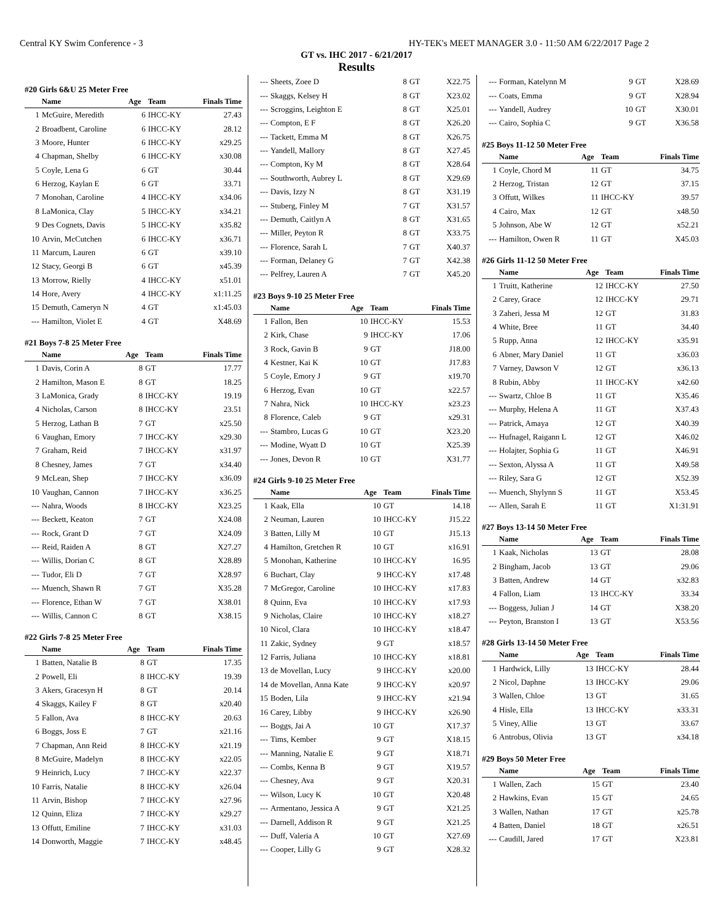Central KY Swim Conference - 3 HY-TEK's MEET MANAGER 3.0 - 11:50 AM 6/22/2017 Page 2
GT vs. IHC 2017 - 6/21/2017
Results
#20 Girls 6&U 25 Meter Free
| | Name | Age | Team | Finals Time |
| --- | --- | --- | --- | --- |
| 1 | McGuire, Meredith | 6 | IHCC-KY | 27.43 |
| 2 | Broadbent, Caroline | 6 | IHCC-KY | 28.12 |
| 3 | Moore, Hunter | 6 | IHCC-KY | x29.25 |
| 4 | Chapman, Shelby | 6 | IHCC-KY | x30.08 |
| 5 | Coyle, Lena G | 6 | GT | 30.44 |
| 6 | Herzog, Kaylan E | 6 | GT | 33.71 |
| 7 | Monohan, Caroline | 4 | IHCC-KY | x34.06 |
| 8 | LaMonica, Clay | 5 | IHCC-KY | x34.21 |
| 9 | Des Cognets, Davis | 5 | IHCC-KY | x35.82 |
| 10 | Arvin, McCutchen | 6 | IHCC-KY | x36.71 |
| 11 | Marcum, Lauren | 6 | GT | x39.10 |
| 12 | Stacy, Georgi B | 6 | GT | x45.39 |
| 13 | Morrow, Rielly | 4 | IHCC-KY | x51.01 |
| 14 | Hore, Avery | 4 | IHCC-KY | x1:11.25 |
| 15 | Demuth, Cameryn N | 4 | GT | x1:45.03 |
| --- | Hamilton, Violet E | 4 | GT | X48.69 |
#21 Boys 7-8 25 Meter Free
| | Name | Age | Team | Finals Time |
| --- | --- | --- | --- | --- |
| 1 | Davis, Corin A | 8 | GT | 17.77 |
| 2 | Hamilton, Mason E | 8 | GT | 18.25 |
| 3 | LaMonica, Grady | 8 | IHCC-KY | 19.19 |
| 4 | Nicholas, Carson | 8 | IHCC-KY | 23.51 |
| 5 | Herzog, Lathan B | 7 | GT | x25.50 |
| 6 | Vaughan, Emory | 7 | IHCC-KY | x29.30 |
| 7 | Graham, Reid | 7 | IHCC-KY | x31.97 |
| 8 | Chesney, James | 7 | GT | x34.40 |
| 9 | McLean, Shep | 7 | IHCC-KY | x36.09 |
| 10 | Vaughan, Cannon | 7 | IHCC-KY | x36.25 |
| --- | Nahra, Woods | 8 | IHCC-KY | X23.25 |
| --- | Beckett, Keaton | 7 | GT | X24.08 |
| --- | Rock, Grant D | 7 | GT | X24.09 |
| --- | Reid, Raiden A | 8 | GT | X27.27 |
| --- | Willis, Dorian C | 8 | GT | X28.89 |
| --- | Tudor, Eli D | 7 | GT | X28.97 |
| --- | Muench, Shawn R | 7 | GT | X35.28 |
| --- | Florence, Ethan W | 7 | GT | X38.01 |
| --- | Willis, Cannon C | 8 | GT | X38.15 |
#22 Girls 7-8 25 Meter Free
| | Name | Age | Team | Finals Time |
| --- | --- | --- | --- | --- |
| 1 | Batten, Natalie B | 8 | GT | 17.35 |
| 2 | Powell, Eli | 8 | IHCC-KY | 19.39 |
| 3 | Akers, Gracesyn H | 8 | GT | 20.14 |
| 4 | Skaggs, Kailey F | 8 | GT | x20.40 |
| 5 | Fallon, Ava | 8 | IHCC-KY | 20.63 |
| 6 | Boggs, Joss E | 7 | GT | x21.16 |
| 7 | Chapman, Ann Reid | 8 | IHCC-KY | x21.19 |
| 8 | McGuire, Madelyn | 8 | IHCC-KY | x22.05 |
| 9 | Heinrich, Lucy | 7 | IHCC-KY | x22.37 |
| 10 | Farris, Natalie | 8 | IHCC-KY | x26.04 |
| 11 | Arvin, Bishop | 7 | IHCC-KY | x27.96 |
| 12 | Quinn, Eliza | 7 | IHCC-KY | x29.27 |
| 13 | Offutt, Emiline | 7 | IHCC-KY | x31.03 |
| 14 | Donworth, Maggie | 7 | IHCC-KY | x48.45 |
| --- | Sheets, Zoee D | 8 | GT | X22.75 |
| --- | Skaggs, Kelsey H | 8 | GT | X23.02 |
| --- | Scroggins, Leighton E | 8 | GT | X25.01 |
| --- | Compton, E F | 8 | GT | X26.20 |
| --- | Tackett, Emma M | 8 | GT | X26.75 |
| --- | Yandell, Mallory | 8 | GT | X27.45 |
| --- | Compton, Ky M | 8 | GT | X28.64 |
| --- | Southworth, Aubrey L | 8 | GT | X29.69 |
| --- | Davis, Izzy N | 8 | GT | X31.19 |
| --- | Stuberg, Finley M | 7 | GT | X31.57 |
| --- | Demuth, Caitlyn A | 8 | GT | X31.65 |
| --- | Miller, Peyton R | 8 | GT | X33.75 |
| --- | Florence, Sarah L | 7 | GT | X40.37 |
| --- | Forman, Delaney G | 7 | GT | X42.38 |
| --- | Pelfrey, Lauren A | 7 | GT | X45.20 |
#23 Boys 9-10 25 Meter Free
| | Name | Age | Team | Finals Time |
| --- | --- | --- | --- | --- |
| 1 | Fallon, Ben | 10 | IHCC-KY | 15.53 |
| 2 | Kirk, Chase | 9 | IHCC-KY | 17.06 |
| 3 | Rock, Gavin B | 9 | GT | J18.00 |
| 4 | Kestner, Kai K | 10 | GT | J17.83 |
| 5 | Coyle, Emory J | 9 | GT | x19.70 |
| 6 | Herzog, Evan | 10 | GT | x22.57 |
| 7 | Nahra, Nick | 10 | IHCC-KY | x23.23 |
| 8 | Florence, Caleb | 9 | GT | x29.31 |
| --- | Stambro, Lucas G | 10 | GT | X23.20 |
| --- | Modine, Wyatt D | 10 | GT | X25.39 |
| --- | Jones, Devon R | 10 | GT | X31.77 |
#24 Girls 9-10 25 Meter Free
| | Name | Age | Team | Finals Time |
| --- | --- | --- | --- | --- |
| 1 | Kaak, Ella | 10 | GT | 14.18 |
| 2 | Neuman, Lauren | 10 | IHCC-KY | J15.22 |
| 3 | Batten, Lilly M | 10 | GT | J15.13 |
| 4 | Hamilton, Gretchen R | 10 | GT | x16.91 |
| 5 | Monohan, Katherine | 10 | IHCC-KY | 16.95 |
| 6 | Buchart, Clay | 9 | IHCC-KY | x17.48 |
| 7 | McGregor, Caroline | 10 | IHCC-KY | x17.83 |
| 8 | Quinn, Eva | 10 | IHCC-KY | x17.93 |
| 9 | Nicholas, Claire | 10 | IHCC-KY | x18.27 |
| 10 | Nicol, Clara | 10 | IHCC-KY | x18.47 |
| 11 | Zakic, Sydney | 9 | GT | x18.57 |
| 12 | Farris, Juliana | 10 | IHCC-KY | x18.81 |
| 13 | de Movellan, Lucy | 9 | IHCC-KY | x20.00 |
| 14 | de Movellan, Anna Kate | 9 | IHCC-KY | x20.97 |
| 15 | Boden, Lila | 9 | IHCC-KY | x21.94 |
| 16 | Carey, Libby | 9 | IHCC-KY | x26.90 |
| --- | Boggs, Jai A | 10 | GT | X17.37 |
| --- | Tims, Kember | 9 | GT | X18.15 |
| --- | Manning, Natalie E | 9 | GT | X18.71 |
| --- | Combs, Kenna B | 9 | GT | X19.57 |
| --- | Chesney, Ava | 9 | GT | X20.31 |
| --- | Wilson, Lucy K | 10 | GT | X20.48 |
| --- | Armentano, Jessica A | 9 | GT | X21.25 |
| --- | Darnell, Addison R | 9 | GT | X21.25 |
| --- | Duff, Valeria A | 10 | GT | X27.69 |
| --- | Cooper, Lilly G | 9 | GT | X28.32 |
| --- | Forman, Katelynn M | 9 | GT | X28.69 |
| --- | Coats, Emma | 9 | GT | X28.94 |
| --- | Yandell, Audrey | 10 | GT | X30.01 |
| --- | Cairo, Sophia C | 9 | GT | X36.58 |
#25 Boys 11-12 50 Meter Free
| | Name | Age | Team | Finals Time |
| --- | --- | --- | --- | --- |
| 1 | Coyle, Chord M | 11 | GT | 34.75 |
| 2 | Herzog, Tristan | 12 | GT | 37.15 |
| 3 | Offutt, Wilkes | 11 | IHCC-KY | 39.57 |
| 4 | Cairo, Max | 12 | GT | x48.50 |
| 5 | Johnson, Abe W | 12 | GT | x52.21 |
| --- | Hamilton, Owen R | 11 | GT | X45.03 |
#26 Girls 11-12 50 Meter Free
| | Name | Age | Team | Finals Time |
| --- | --- | --- | --- | --- |
| 1 | Truitt, Katherine | 12 | IHCC-KY | 27.50 |
| 2 | Carey, Grace | 12 | IHCC-KY | 29.71 |
| 3 | Zaheri, Jessa M | 12 | GT | 31.83 |
| 4 | White, Bree | 11 | GT | 34.40 |
| 5 | Rupp, Anna | 12 | IHCC-KY | x35.91 |
| 6 | Abner, Mary Daniel | 11 | GT | x36.03 |
| 7 | Varney, Dawson V | 12 | GT | x36.13 |
| 8 | Rubin, Abby | 11 | IHCC-KY | x42.60 |
| --- | Swartz, Chloe B | 11 | GT | X35.46 |
| --- | Murphy, Helena A | 11 | GT | X37.43 |
| --- | Patrick, Amaya | 12 | GT | X40.39 |
| --- | Hufnagel, Raigann L | 12 | GT | X46.02 |
| --- | Holajter, Sophia G | 11 | GT | X46.91 |
| --- | Sexton, Alyssa A | 11 | GT | X49.58 |
| --- | Riley, Sara G | 12 | GT | X52.39 |
| --- | Muench, Shylynn S | 11 | GT | X53.45 |
| --- | Allen, Sarah E | 11 | GT | X1:31.91 |
#27 Boys 13-14 50 Meter Free
| | Name | Age | Team | Finals Time |
| --- | --- | --- | --- | --- |
| 1 | Kaak, Nicholas | 13 | GT | 28.08 |
| 2 | Bingham, Jacob | 13 | GT | 29.06 |
| 3 | Batten, Andrew | 14 | GT | x32.83 |
| 4 | Fallon, Liam | 13 | IHCC-KY | 33.34 |
| --- | Boggess, Julian J | 14 | GT | X38.20 |
| --- | Peyton, Branston I | 13 | GT | X53.56 |
#28 Girls 13-14 50 Meter Free
| | Name | Age | Team | Finals Time |
| --- | --- | --- | --- | --- |
| 1 | Hardwick, Lilly | 13 | IHCC-KY | 28.44 |
| 2 | Nicol, Daphne | 13 | IHCC-KY | 29.06 |
| 3 | Wallen, Chloe | 13 | GT | 31.65 |
| 4 | Hisle, Ella | 13 | IHCC-KY | x33.31 |
| 5 | Viney, Allie | 13 | GT | 33.67 |
| 6 | Antrobus, Olivia | 13 | GT | x34.18 |
#29 Boys 50 Meter Free
| | Name | Age | Team | Finals Time |
| --- | --- | --- | --- | --- |
| 1 | Wallen, Zach | 15 | GT | 23.40 |
| 2 | Hawkins, Evan | 15 | GT | 24.65 |
| 3 | Wallen, Nathan | 17 | GT | x25.78 |
| 4 | Batten, Daniel | 18 | GT | x26.51 |
| --- | Caudill, Jared | 17 | GT | X23.81 |